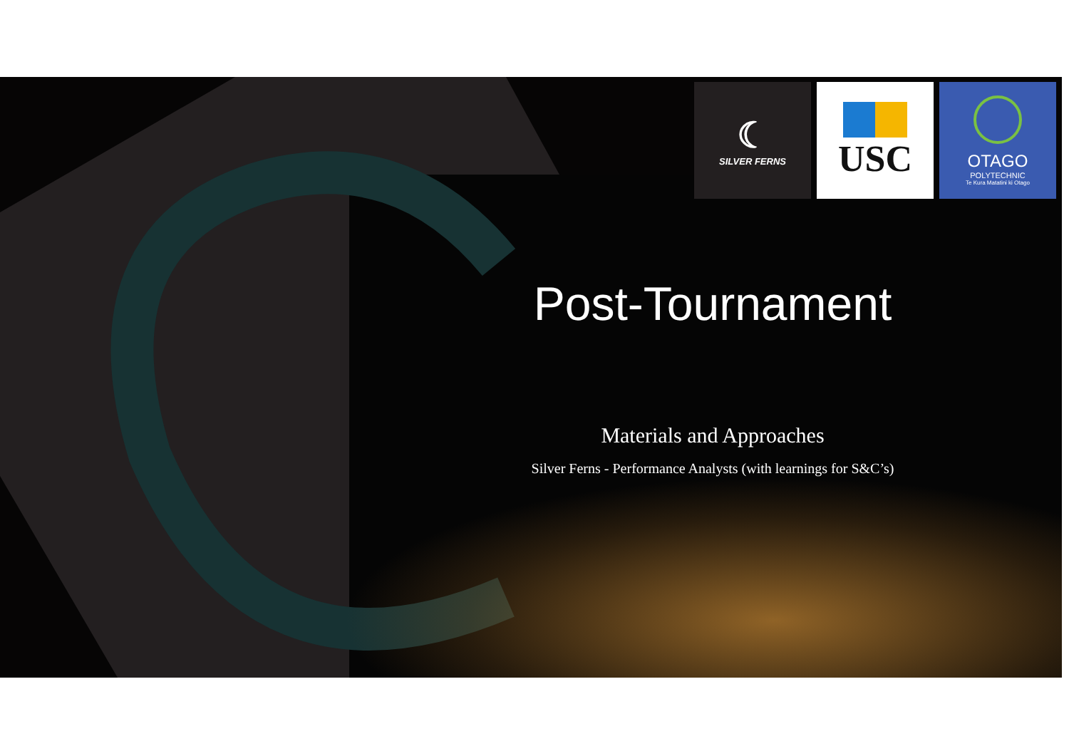☾
SILVER FERNS
USC
OTAGO
POLYTECHNIC
Te Kura Matatini ki Otago
Post-Tournament
Materials and Approaches
Silver Ferns - Performance Analysts (with learnings for S&C’s)